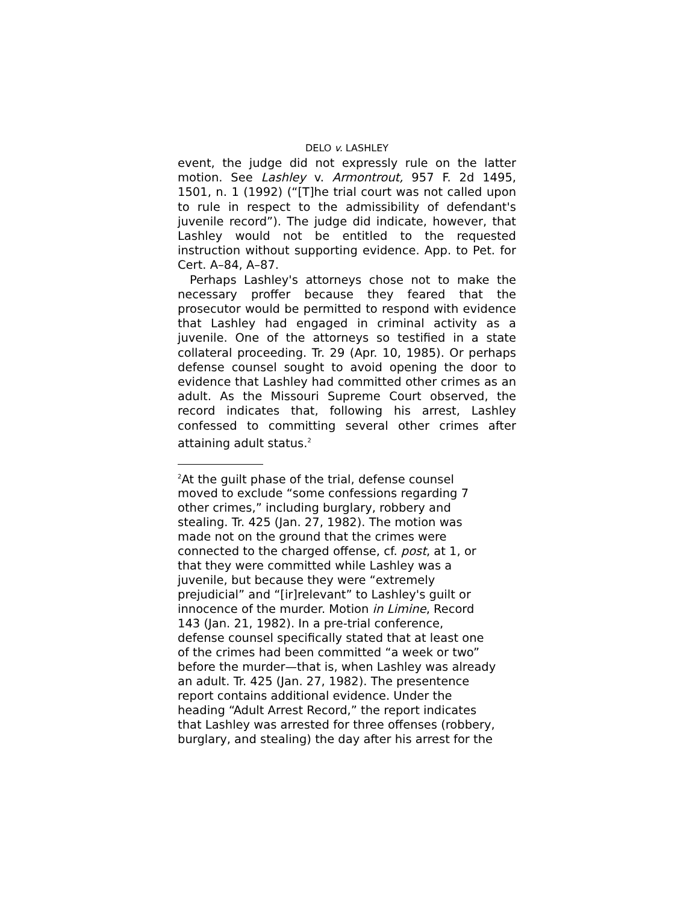DELO v. LASHLEY
event, the judge did not expressly rule on the latter motion. See Lashley v. Armontrout, 957 F. 2d 1495, 1501, n. 1 (1992) (“[T]he trial court was not called upon to rule in respect to the admissibility of defendant's juvenile record”). The judge did indicate, however, that Lashley would not be entitled to the requested instruction without supporting evidence. App. to Pet. for Cert. A–84, A–87.
Perhaps Lashley's attorneys chose not to make the necessary proffer because they feared that the prosecutor would be permitted to respond with evidence that Lashley had engaged in criminal activity as a juvenile. One of the attorneys so testified in a state collateral proceeding. Tr. 29 (Apr. 10, 1985). Or perhaps defense counsel sought to avoid opening the door to evidence that Lashley had committed other crimes as an adult. As the Missouri Supreme Court observed, the record indicates that, following his arrest, Lashley confessed to committing several other crimes after attaining adult status.<sup>2</sup>
<sup>2</sup> At the guilt phase of the trial, defense counsel
moved to exclude “some confessions regarding 7
other crimes,” including burglary, robbery and
stealing. Tr. 425 (Jan. 27, 1982). The motion was
made not on the ground that the crimes were
connected to the charged offense, cf. post, at 1, or
that they were committed while Lashley was a
juvenile, but because they were “extremely
prejudicial” and “[ir]relevant” to Lashley's guilt or
innocence of the murder. Motion in Limine, Record
143 (Jan. 21, 1982). In a pre-trial conference,
defense counsel specifically stated that at least one
of the crimes had been committed “a week or two”
before the murder—that is, when Lashley was already
an adult. Tr. 425 (Jan. 27, 1982). The presentence
report contains additional evidence. Under the
heading “Adult Arrest Record,” the report indicates
that Lashley was arrested for three offenses (robbery,
burglary, and stealing) the day after his arrest for the